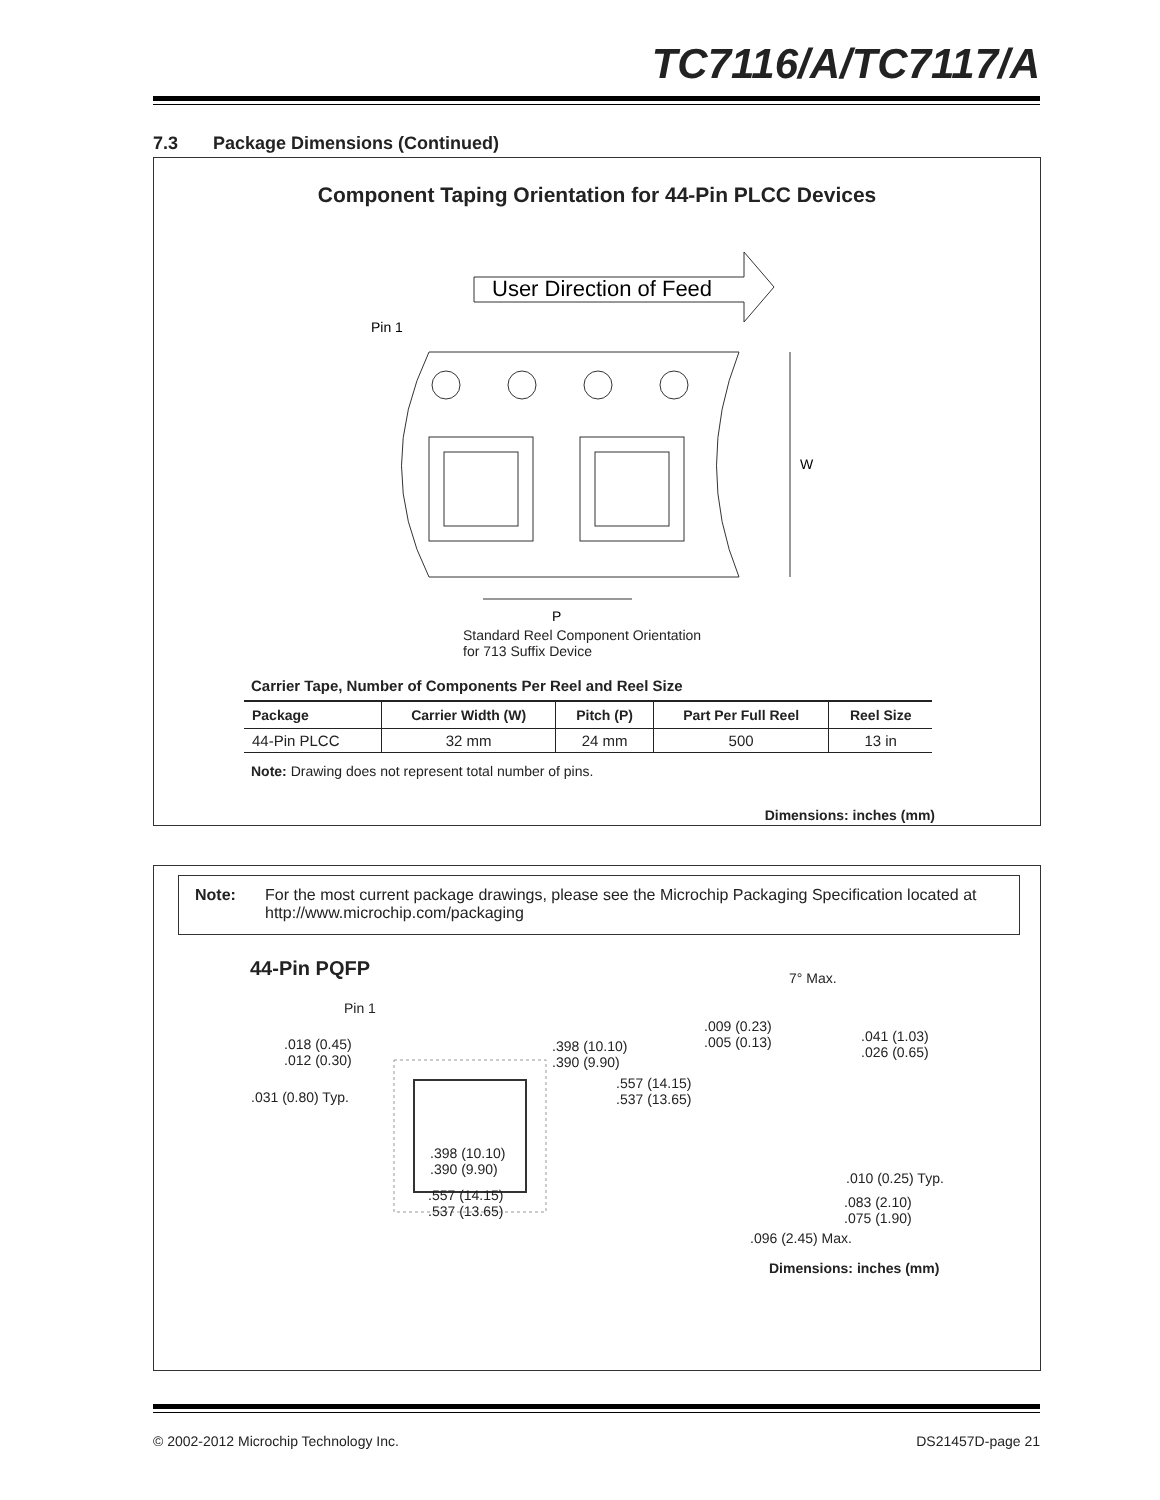TC7116/A/TC7117/A
7.3 Package Dimensions (Continued)
Component Taping Orientation for 44-Pin PLCC Devices
User Direction of Feed
Pin 1
W
P
Standard Reel Component Orientation
for 713 Suffix Device
Carrier Tape, Number of Components Per Reel and Reel Size
| Package | Carrier Width (W) | Pitch (P) | Part Per Full Reel | Reel Size |
| --- | --- | --- | --- | --- |
| 44-Pin PLCC | 32 mm | 24 mm | 500 | 13 in |
Note: Drawing does not represent total number of pins.
Dimensions: inches (mm)
Note: For the most current package drawings, please see the Microchip Packaging Specification located at http://www.microchip.com/packaging
44-Pin PQFP
Pin 1
.018 (0.45)
.012 (0.30)
.398 (10.10)
.390 (9.90)
.557 (14.15)
.537 (13.65)
.031 (0.80) Typ.
.398 (10.10)
.390 (9.90)
.557 (14.15)
.537 (13.65)
7° Max.
.009 (0.23)
.005 (0.13)
.041 (1.03)
.026 (0.65)
.010 (0.25) Typ.
.083 (2.10)
.075 (1.90)
.096 (2.45) Max.
Dimensions: inches (mm)
© 2002-2012 Microchip Technology Inc. DS21457D-page 21